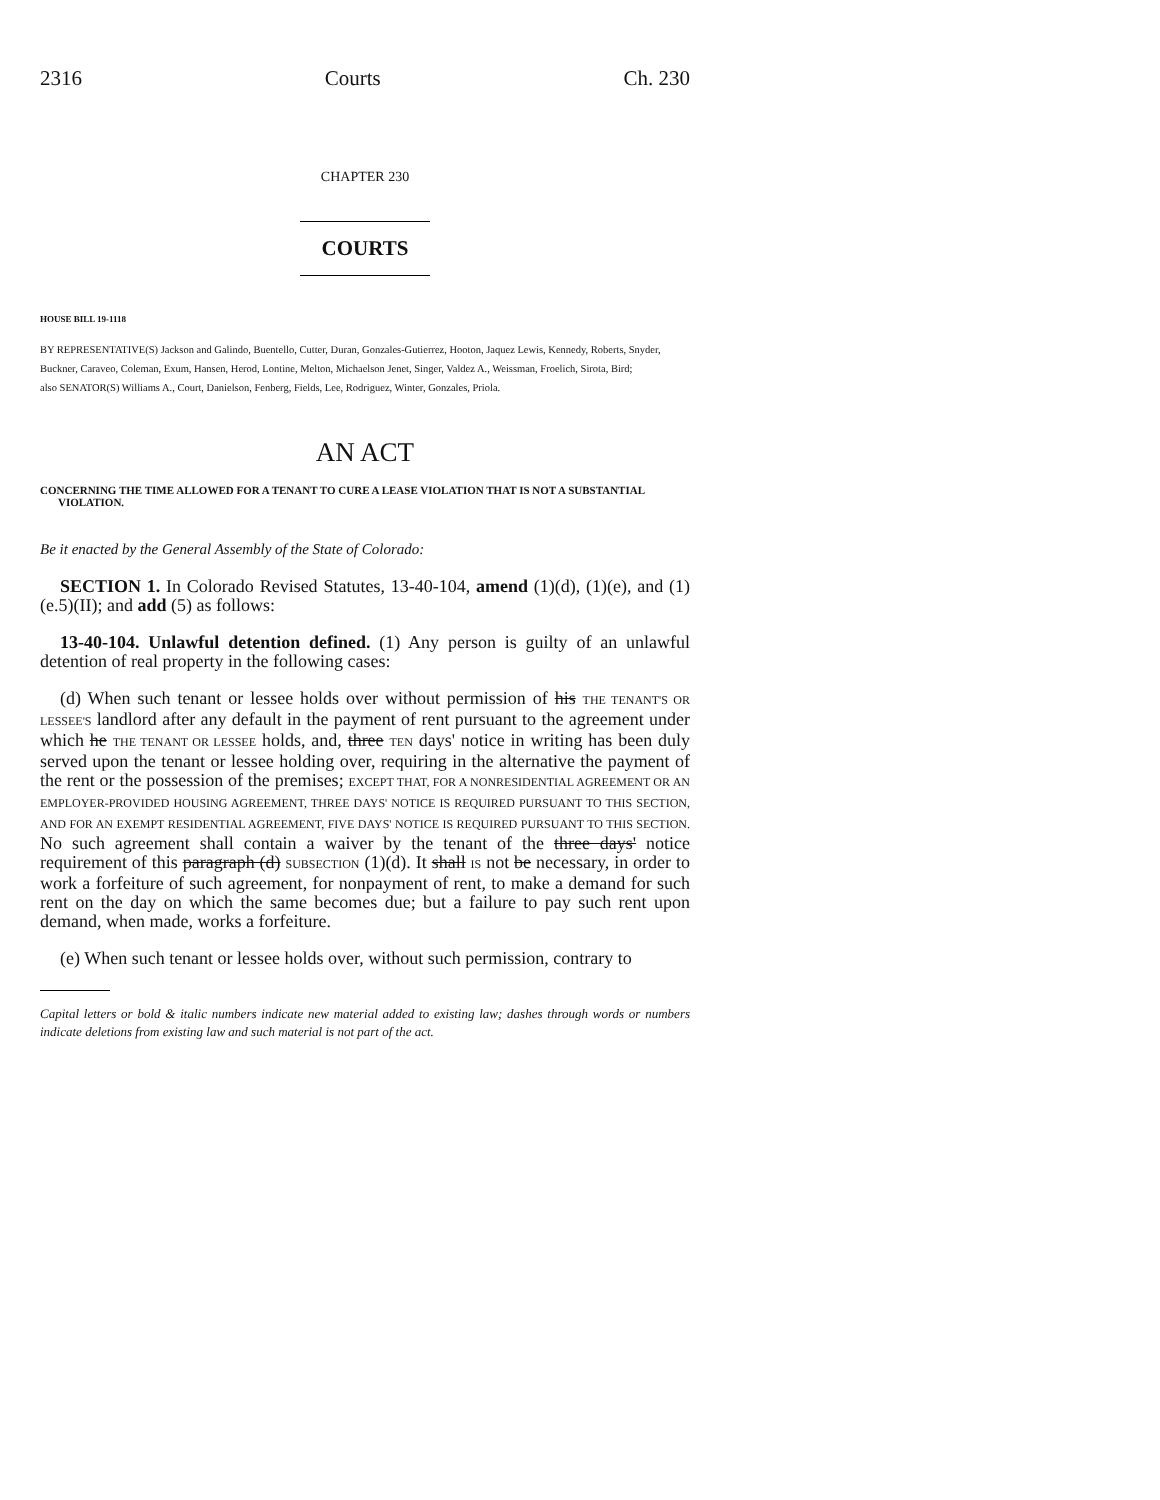2316 Courts Ch. 230
CHAPTER 230
COURTS
HOUSE BILL 19-1118
BY REPRESENTATIVE(S) Jackson and Galindo, Buentello, Cutter, Duran, Gonzales-Gutierrez, Hooton, Jaquez Lewis, Kennedy, Roberts, Snyder, Buckner, Caraveo, Coleman, Exum, Hansen, Herod, Lontine, Melton, Michaelson Jenet, Singer, Valdez A., Weissman, Froelich, Sirota, Bird;
also SENATOR(S) Williams A., Court, Danielson, Fenberg, Fields, Lee, Rodriguez, Winter, Gonzales, Priola.
AN ACT
CONCERNING THE TIME ALLOWED FOR A TENANT TO CURE A LEASE VIOLATION THAT IS NOT A SUBSTANTIAL VIOLATION.
Be it enacted by the General Assembly of the State of Colorado:
SECTION 1. In Colorado Revised Statutes, 13-40-104, amend (1)(d), (1)(e), and (1)(e.5)(II); and add (5) as follows:
13-40-104. Unlawful detention defined. (1) Any person is guilty of an unlawful detention of real property in the following cases:
(d) When such tenant or lessee holds over without permission of his THE TENANT'S OR LESSEE'S landlord after any default in the payment of rent pursuant to the agreement under which he THE TENANT OR LESSEE holds, and, three TEN days' notice in writing has been duly served upon the tenant or lessee holding over, requiring in the alternative the payment of the rent or the possession of the premises; EXCEPT THAT, FOR A NONRESIDENTIAL AGREEMENT OR AN EMPLOYER-PROVIDED HOUSING AGREEMENT, THREE DAYS' NOTICE IS REQUIRED PURSUANT TO THIS SECTION, AND FOR AN EXEMPT RESIDENTIAL AGREEMENT, FIVE DAYS' NOTICE IS REQUIRED PURSUANT TO THIS SECTION. No such agreement shall contain a waiver by the tenant of the three days' notice requirement of this paragraph (d) SUBSECTION (1)(d). It shall IS not be necessary, in order to work a forfeiture of such agreement, for nonpayment of rent, to make a demand for such rent on the day on which the same becomes due; but a failure to pay such rent upon demand, when made, works a forfeiture.
(e) When such tenant or lessee holds over, without such permission, contrary to
Capital letters or bold & italic numbers indicate new material added to existing law; dashes through words or numbers indicate deletions from existing law and such material is not part of the act.